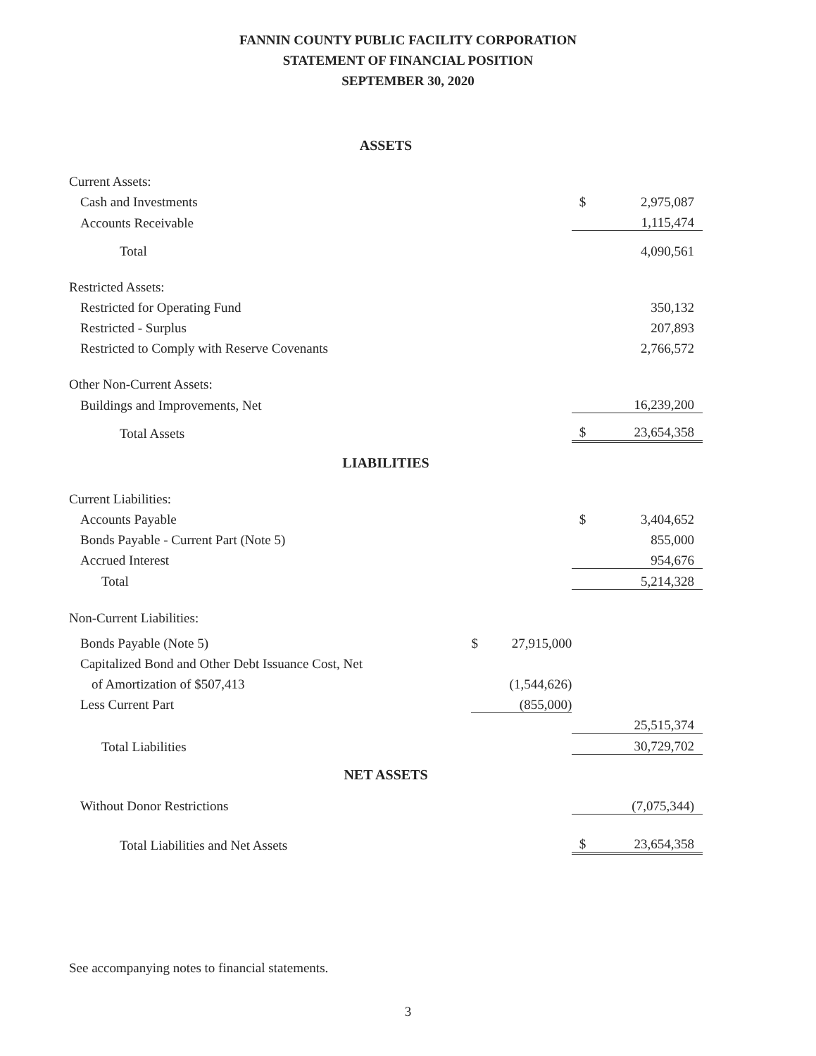FANNIN COUNTY PUBLIC FACILITY CORPORATION
STATEMENT OF FINANCIAL POSITION
SEPTEMBER 30, 2020
| ASSETS | | | | |
| Current Assets: | | | | |
| Cash and Investments | | | $ | 2,975,087 |
| Accounts Receivable | | | | 1,115,474 |
| Total | | | | 4,090,561 |
| Restricted Assets: | | | | |
| Restricted for Operating Fund | | | | 350,132 |
| Restricted - Surplus | | | | 207,893 |
| Restricted to Comply with Reserve Covenants | | | | 2,766,572 |
| Other Non-Current Assets: | | | | |
| Buildings and Improvements, Net | | | | 16,239,200 |
| Total Assets | | | $ | 23,654,358 |
| LIABILITIES | | | | |
| Current Liabilities: | | | | |
| Accounts Payable | | | $ | 3,404,652 |
| Bonds Payable - Current Part (Note 5) | | | | 855,000 |
| Accrued Interest | | | | 954,676 |
| Total | | | | 5,214,328 |
| Non-Current Liabilities: | | | | |
| Bonds Payable (Note 5) | $ | 27,915,000 | | |
| Capitalized Bond and Other Debt Issuance Cost, Net | | | | |
| of Amortization of $507,413 | | (1,544,626) | | |
| Less Current Part | | (855,000) | | |
| | | | | 25,515,374 |
| Total Liabilities | | | | 30,729,702 |
| NET ASSETS | | | | |
| Without Donor Restrictions | | | | (7,075,344) |
| Total Liabilities and Net Assets | | | $ | 23,654,358 |
See accompanying notes to financial statements.
3